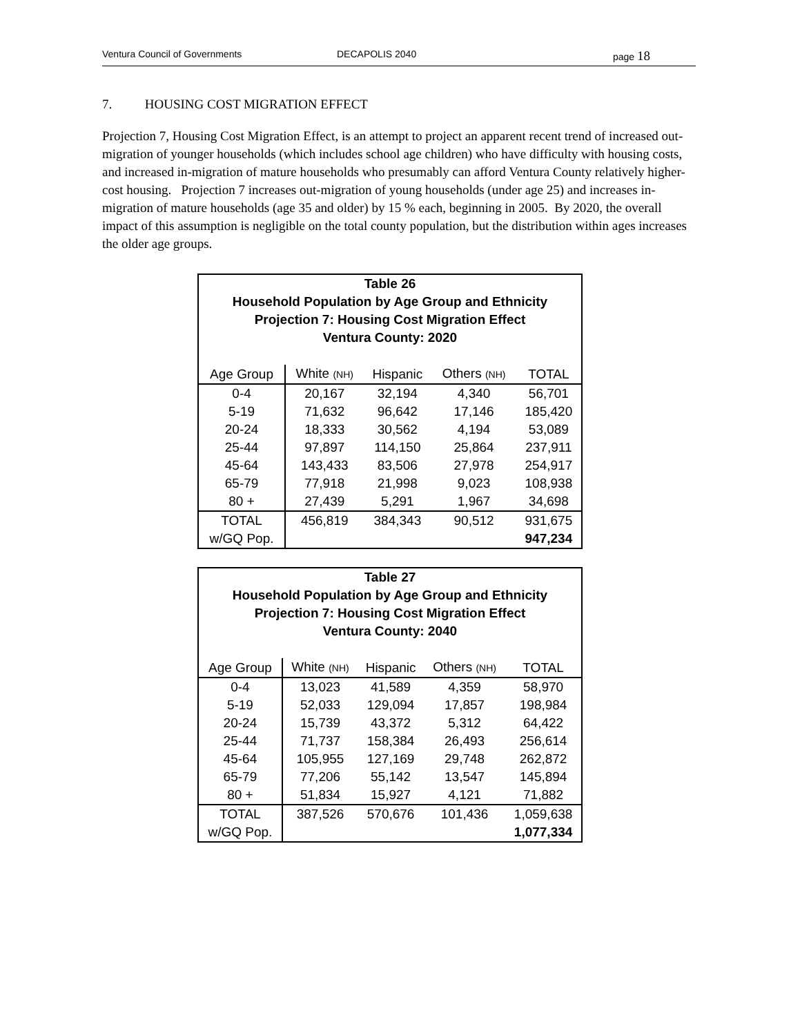Ventura Council of Governments DECAPOLIS 2040 page 18
7. HOUSING COST MIGRATION EFFECT
Projection 7, Housing Cost Migration Effect, is an attempt to project an apparent recent trend of increased out-migration of younger households (which includes school age children) who have difficulty with housing costs, and increased in-migration of mature households who presumably can afford Ventura County relatively higher-cost housing. Projection 7 increases out-migration of young households (under age 25) and increases in-migration of mature households (age 35 and older) by 15 % each, beginning in 2005. By 2020, the overall impact of this assumption is negligible on the total county population, but the distribution within ages increases the older age groups.
| Table 26 Household Population by Age Group and Ethnicity Projection 7: Housing Cost Migration Effect Ventura County: 2020 | | | | |
| --- | --- | --- | --- | --- |
| Age Group | White (NH) | Hispanic | Others (NH) | TOTAL |
| 0-4 | 20,167 | 32,194 | 4,340 | 56,701 |
| 5-19 | 71,632 | 96,642 | 17,146 | 185,420 |
| 20-24 | 18,333 | 30,562 | 4,194 | 53,089 |
| 25-44 | 97,897 | 114,150 | 25,864 | 237,911 |
| 45-64 | 143,433 | 83,506 | 27,978 | 254,917 |
| 65-79 | 77,918 | 21,998 | 9,023 | 108,938 |
| 80 + | 27,439 | 5,291 | 1,967 | 34,698 |
| TOTAL | 456,819 | 384,343 | 90,512 | 931,675 |
| w/GQ Pop. | | | | 947,234 |
| Table 27 Household Population by Age Group and Ethnicity Projection 7: Housing Cost Migration Effect Ventura County: 2040 | | | | |
| --- | --- | --- | --- | --- |
| Age Group | White (NH) | Hispanic | Others (NH) | TOTAL |
| 0-4 | 13,023 | 41,589 | 4,359 | 58,970 |
| 5-19 | 52,033 | 129,094 | 17,857 | 198,984 |
| 20-24 | 15,739 | 43,372 | 5,312 | 64,422 |
| 25-44 | 71,737 | 158,384 | 26,493 | 256,614 |
| 45-64 | 105,955 | 127,169 | 29,748 | 262,872 |
| 65-79 | 77,206 | 55,142 | 13,547 | 145,894 |
| 80 + | 51,834 | 15,927 | 4,121 | 71,882 |
| TOTAL | 387,526 | 570,676 | 101,436 | 1,059,638 |
| w/GQ Pop. | | | | 1,077,334 |